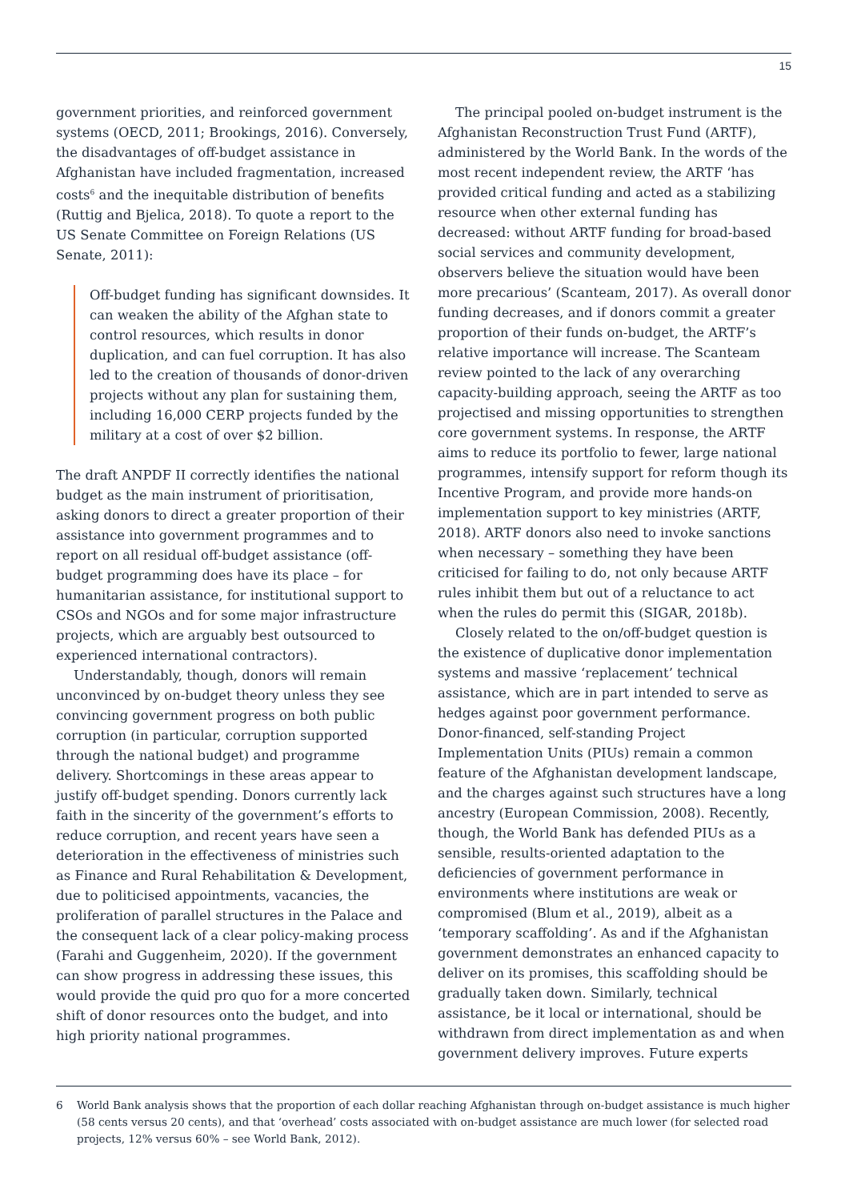15
government priorities, and reinforced government systems (OECD, 2011; Brookings, 2016). Conversely, the disadvantages of off-budget assistance in Afghanistan have included fragmentation, increased costs<sup>6</sup> and the inequitable distribution of benefits (Ruttig and Bjelica, 2018). To quote a report to the US Senate Committee on Foreign Relations (US Senate, 2011):
Off-budget funding has significant downsides. It can weaken the ability of the Afghan state to control resources, which results in donor duplication, and can fuel corruption. It has also led to the creation of thousands of donor-driven projects without any plan for sustaining them, including 16,000 CERP projects funded by the military at a cost of over $2 billion.
The draft ANPDF II correctly identifies the national budget as the main instrument of prioritisation, asking donors to direct a greater proportion of their assistance into government programmes and to report on all residual off-budget assistance (off-budget programming does have its place – for humanitarian assistance, for institutional support to CSOs and NGOs and for some major infrastructure projects, which are arguably best outsourced to experienced international contractors).
Understandably, though, donors will remain unconvinced by on-budget theory unless they see convincing government progress on both public corruption (in particular, corruption supported through the national budget) and programme delivery. Shortcomings in these areas appear to justify off-budget spending. Donors currently lack faith in the sincerity of the government’s efforts to reduce corruption, and recent years have seen a deterioration in the effectiveness of ministries such as Finance and Rural Rehabilitation & Development, due to politicised appointments, vacancies, the proliferation of parallel structures in the Palace and the consequent lack of a clear policy-making process (Farahi and Guggenheim, 2020). If the government can show progress in addressing these issues, this would provide the quid pro quo for a more concerted shift of donor resources onto the budget, and into high priority national programmes.
The principal pooled on-budget instrument is the Afghanistan Reconstruction Trust Fund (ARTF), administered by the World Bank. In the words of the most recent independent review, the ARTF ‘has provided critical funding and acted as a stabilizing resource when other external funding has decreased: without ARTF funding for broad-based social services and community development, observers believe the situation would have been more precarious’ (Scanteam, 2017). As overall donor funding decreases, and if donors commit a greater proportion of their funds on-budget, the ARTF’s relative importance will increase. The Scanteam review pointed to the lack of any overarching capacity-building approach, seeing the ARTF as too projectised and missing opportunities to strengthen core government systems. In response, the ARTF aims to reduce its portfolio to fewer, large national programmes, intensify support for reform though its Incentive Program, and provide more hands-on implementation support to key ministries (ARTF, 2018). ARTF donors also need to invoke sanctions when necessary – something they have been criticised for failing to do, not only because ARTF rules inhibit them but out of a reluctance to act when the rules do permit this (SIGAR, 2018b).
Closely related to the on/off-budget question is the existence of duplicative donor implementation systems and massive ‘replacement’ technical assistance, which are in part intended to serve as hedges against poor government performance. Donor-financed, self-standing Project Implementation Units (PIUs) remain a common feature of the Afghanistan development landscape, and the charges against such structures have a long ancestry (European Commission, 2008). Recently, though, the World Bank has defended PIUs as a sensible, results-oriented adaptation to the deficiencies of government performance in environments where institutions are weak or compromised (Blum et al., 2019), albeit as a ‘temporary scaffolding’. As and if the Afghanistan government demonstrates an enhanced capacity to deliver on its promises, this scaffolding should be gradually taken down. Similarly, technical assistance, be it local or international, should be withdrawn from direct implementation as and when government delivery improves. Future experts
6 World Bank analysis shows that the proportion of each dollar reaching Afghanistan through on-budget assistance is much higher (58 cents versus 20 cents), and that ‘overhead’ costs associated with on-budget assistance are much lower (for selected road projects, 12% versus 60% – see World Bank, 2012).